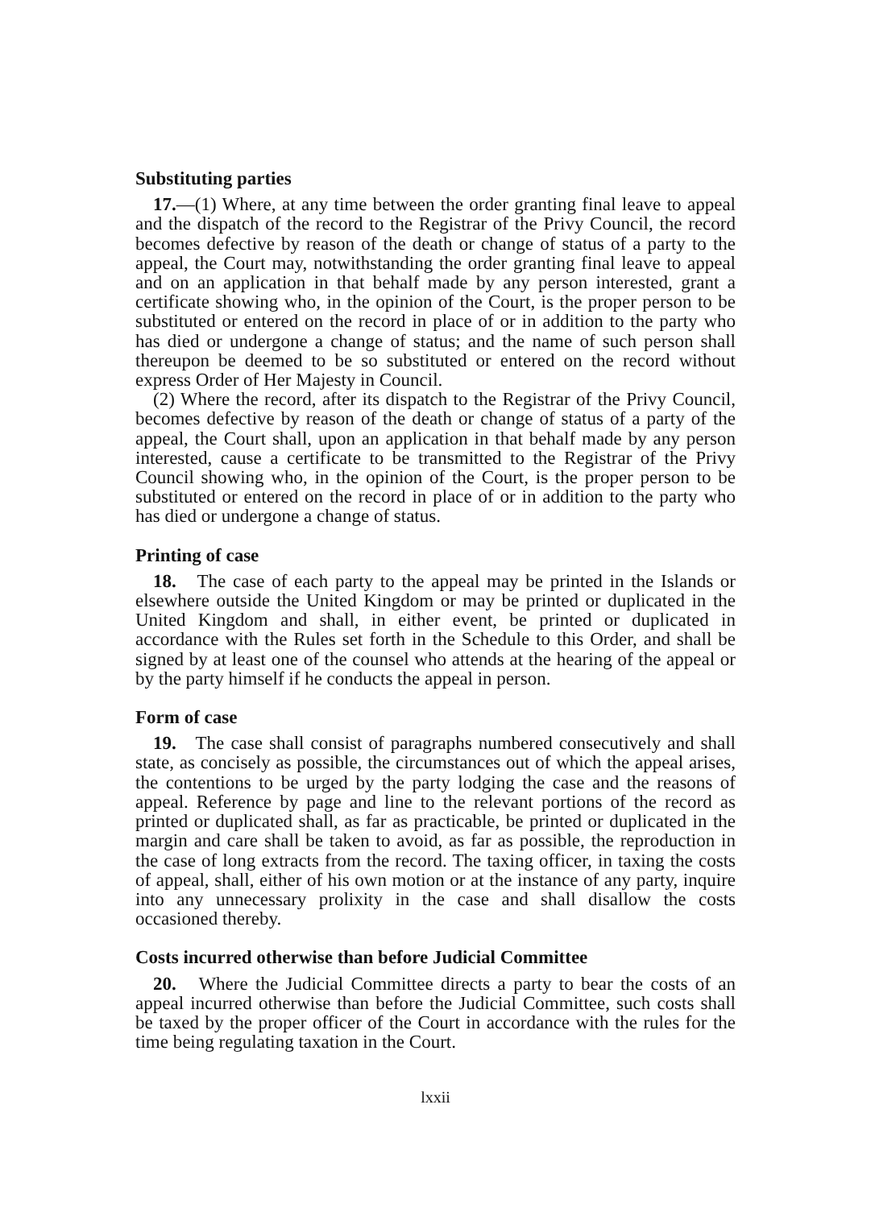Substituting parties
17.—(1) Where, at any time between the order granting final leave to appeal and the dispatch of the record to the Registrar of the Privy Council, the record becomes defective by reason of the death or change of status of a party to the appeal, the Court may, notwithstanding the order granting final leave to appeal and on an application in that behalf made by any person interested, grant a certificate showing who, in the opinion of the Court, is the proper person to be substituted or entered on the record in place of or in addition to the party who has died or undergone a change of status; and the name of such person shall thereupon be deemed to be so substituted or entered on the record without express Order of Her Majesty in Council.
(2) Where the record, after its dispatch to the Registrar of the Privy Council, becomes defective by reason of the death or change of status of a party of the appeal, the Court shall, upon an application in that behalf made by any person interested, cause a certificate to be transmitted to the Registrar of the Privy Council showing who, in the opinion of the Court, is the proper person to be substituted or entered on the record in place of or in addition to the party who has died or undergone a change of status.
Printing of case
18. The case of each party to the appeal may be printed in the Islands or elsewhere outside the United Kingdom or may be printed or duplicated in the United Kingdom and shall, in either event, be printed or duplicated in accordance with the Rules set forth in the Schedule to this Order, and shall be signed by at least one of the counsel who attends at the hearing of the appeal or by the party himself if he conducts the appeal in person.
Form of case
19. The case shall consist of paragraphs numbered consecutively and shall state, as concisely as possible, the circumstances out of which the appeal arises, the contentions to be urged by the party lodging the case and the reasons of appeal. Reference by page and line to the relevant portions of the record as printed or duplicated shall, as far as practicable, be printed or duplicated in the margin and care shall be taken to avoid, as far as possible, the reproduction in the case of long extracts from the record. The taxing officer, in taxing the costs of appeal, shall, either of his own motion or at the instance of any party, inquire into any unnecessary prolixity in the case and shall disallow the costs occasioned thereby.
Costs incurred otherwise than before Judicial Committee
20. Where the Judicial Committee directs a party to bear the costs of an appeal incurred otherwise than before the Judicial Committee, such costs shall be taxed by the proper officer of the Court in accordance with the rules for the time being regulating taxation in the Court.
lxxii